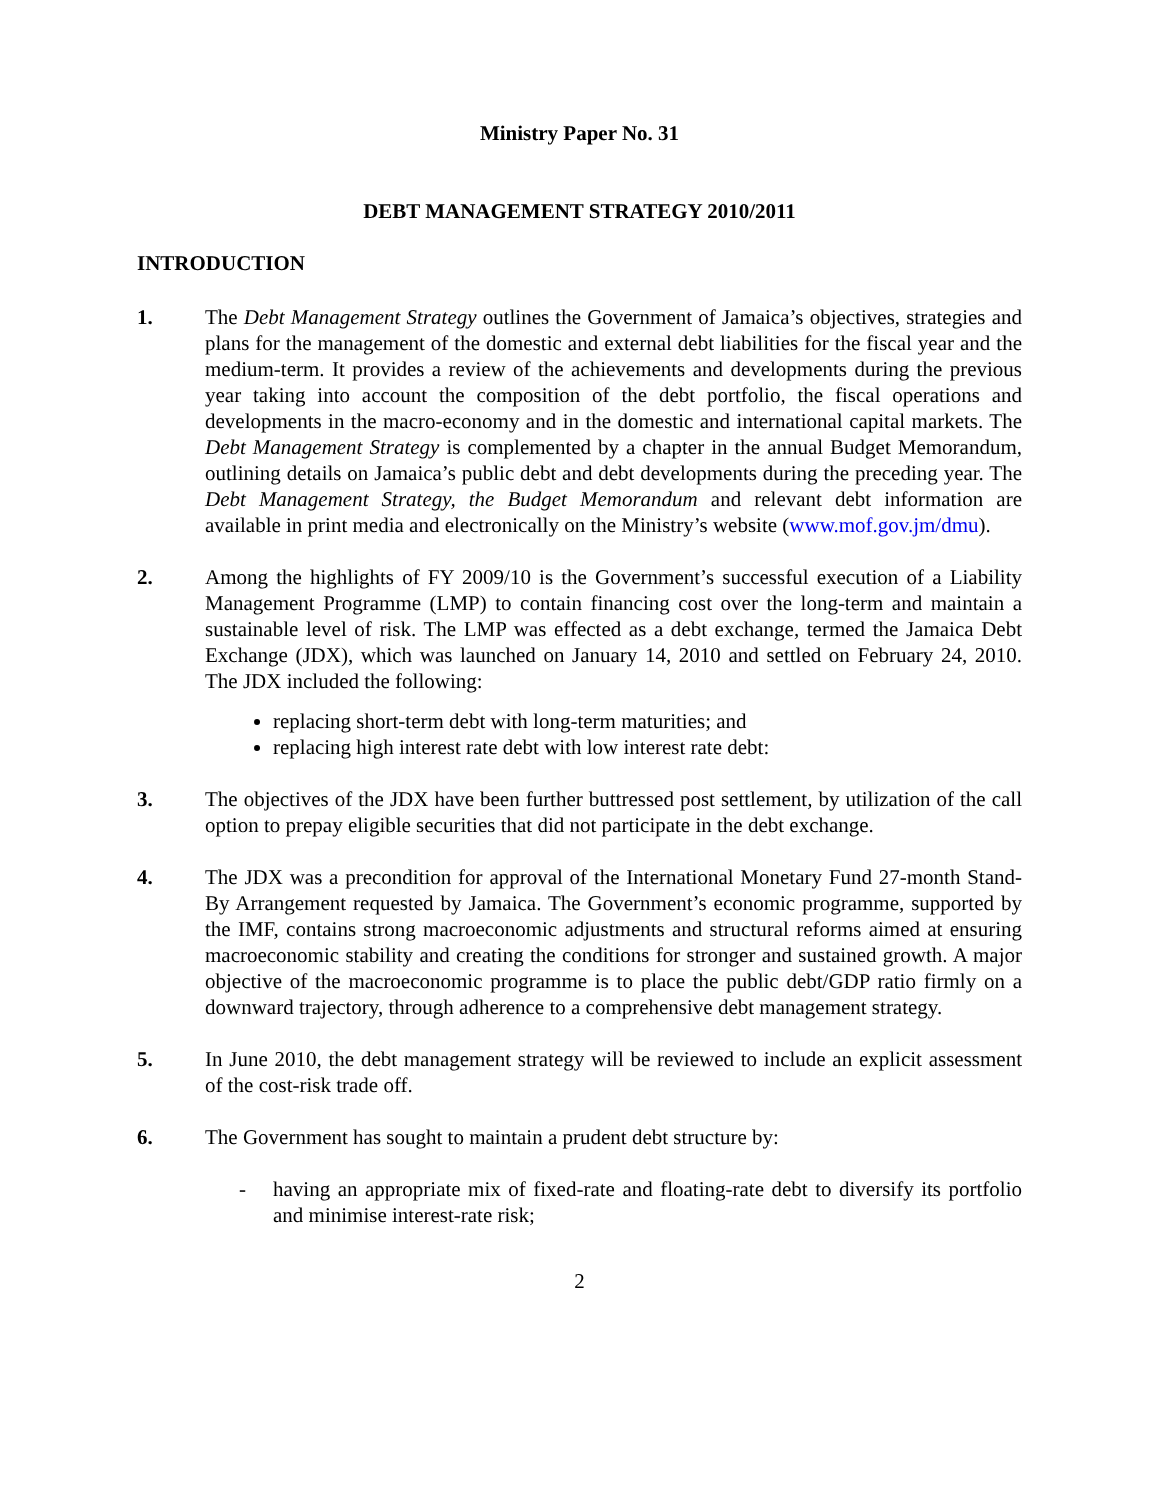Ministry Paper No. 31
DEBT MANAGEMENT STRATEGY 2010/2011
INTRODUCTION
1. The Debt Management Strategy outlines the Government of Jamaica’s objectives, strategies and plans for the management of the domestic and external debt liabilities for the fiscal year and the medium-term. It provides a review of the achievements and developments during the previous year taking into account the composition of the debt portfolio, the fiscal operations and developments in the macro-economy and in the domestic and international capital markets. The Debt Management Strategy is complemented by a chapter in the annual Budget Memorandum, outlining details on Jamaica’s public debt and debt developments during the preceding year. The Debt Management Strategy, the Budget Memorandum and relevant debt information are available in print media and electronically on the Ministry’s website (www.mof.gov.jm/dmu).
2. Among the highlights of FY 2009/10 is the Government’s successful execution of a Liability Management Programme (LMP) to contain financing cost over the long-term and maintain a sustainable level of risk. The LMP was effected as a debt exchange, termed the Jamaica Debt Exchange (JDX), which was launched on January 14, 2010 and settled on February 24, 2010. The JDX included the following:
replacing short-term debt with long-term maturities; and
replacing high interest rate debt with low interest rate debt:
3. The objectives of the JDX have been further buttressed post settlement, by utilization of the call option to prepay eligible securities that did not participate in the debt exchange.
4. The JDX was a precondition for approval of the International Monetary Fund 27-month Stand-By Arrangement requested by Jamaica. The Government’s economic programme, supported by the IMF, contains strong macroeconomic adjustments and structural reforms aimed at ensuring macroeconomic stability and creating the conditions for stronger and sustained growth. A major objective of the macroeconomic programme is to place the public debt/GDP ratio firmly on a downward trajectory, through adherence to a comprehensive debt management strategy.
5. In June 2010, the debt management strategy will be reviewed to include an explicit assessment of the cost-risk trade off.
6. The Government has sought to maintain a prudent debt structure by:
- having an appropriate mix of fixed-rate and floating-rate debt to diversify its portfolio and minimise interest-rate risk;
2